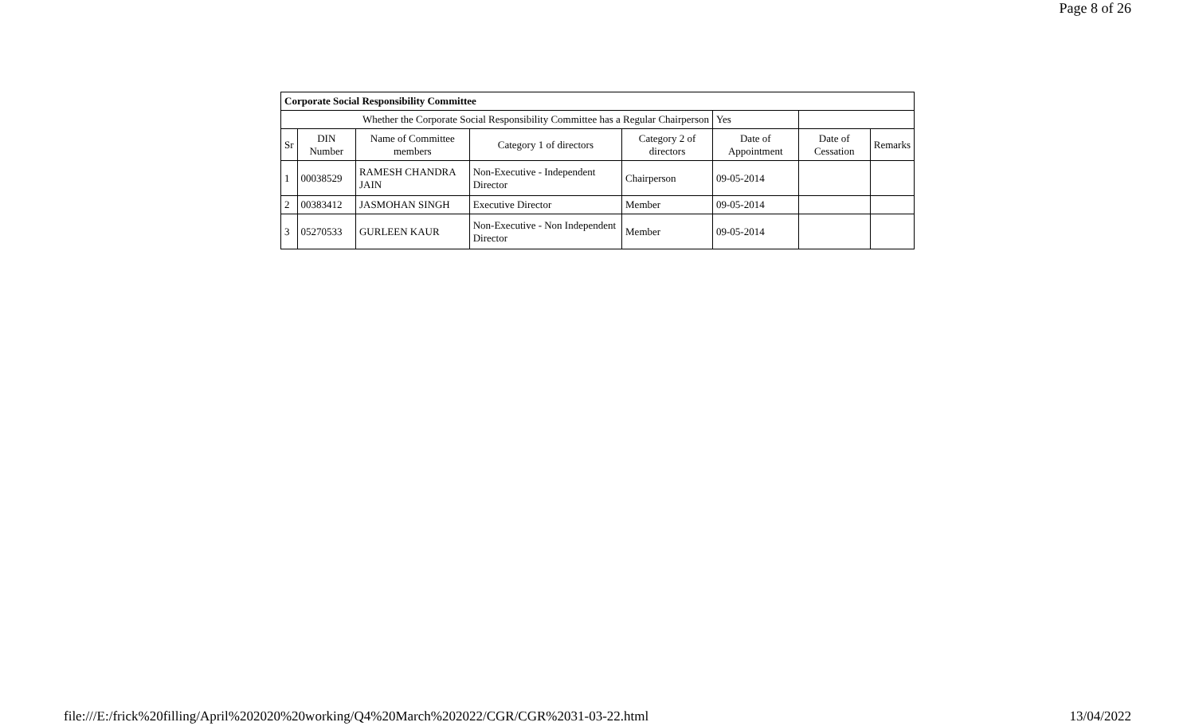Page 8 of 26
| Corporate Social Responsibility Committee | | | | | | | |
| Whether the Corporate Social Responsibility Committee has a Regular Chairperson | | | | | Yes | | |
| Sr | DIN Number | Name of Committee members | Category 1 of directors | Category 2 of directors | Date of Appointment | Date of Cessation | Remarks |
| 1 | 00038529 | RAMESH CHANDRA JAIN | Non-Executive - Independent Director | Chairperson | 09-05-2014 | | |
| 2 | 00383412 | JASMOHAN SINGH | Executive Director | Member | 09-05-2014 | | |
| 3 | 05270533 | GURLEEN KAUR | Non-Executive - Non Independent Director | Member | 09-05-2014 | | |
file:///E:/frick%20filling/April%202020%20working/Q4%20March%202022/CGR/CGR%2031-03-22.html 13/04/2022